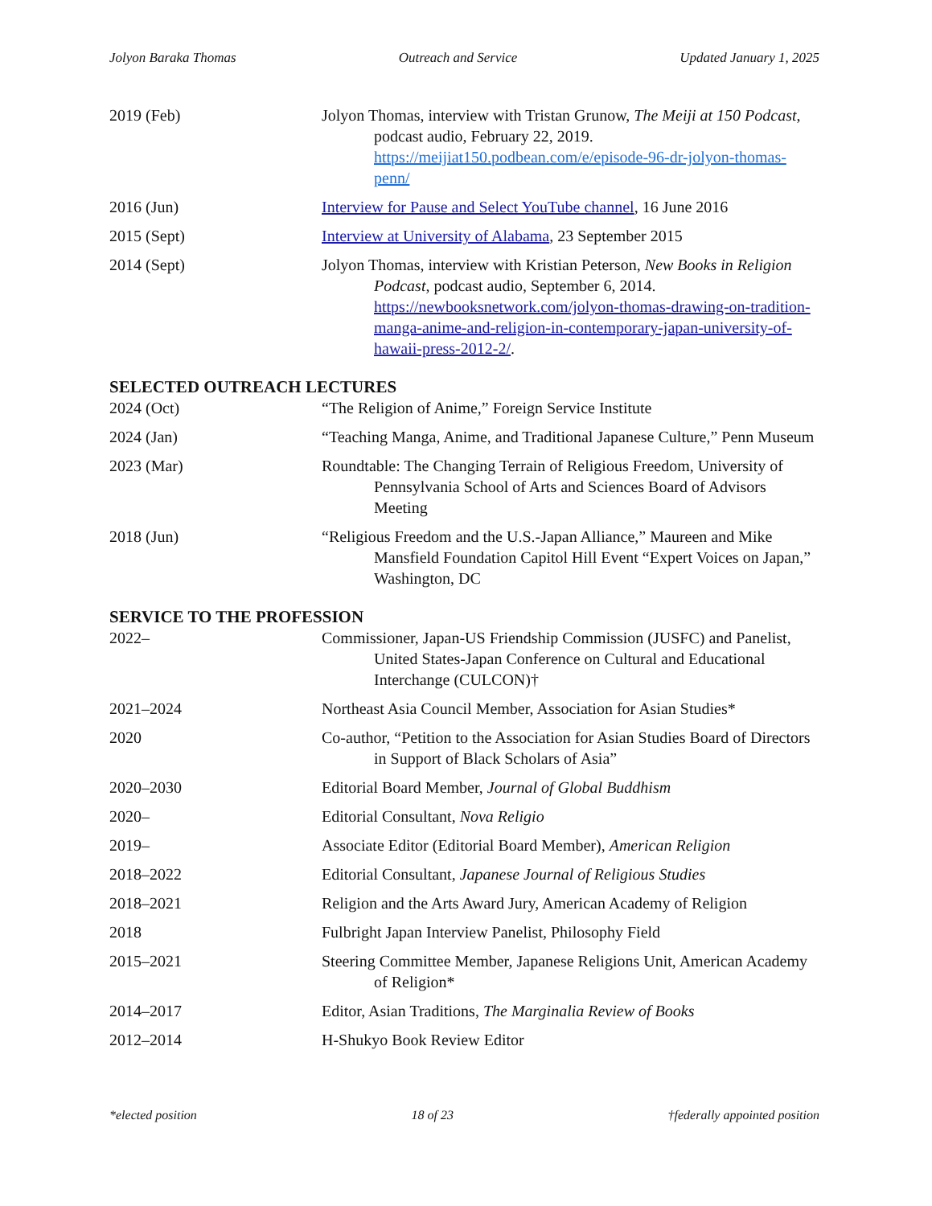Jolyon Baraka Thomas Outreach and Service Updated January 1, 2025
2019 (Feb) Jolyon Thomas, interview with Tristan Grunow, The Meiji at 150 Podcast, podcast audio, February 22, 2019. https://meijiat150.podbean.com/e/episode-96-dr-jolyon-thomas-penn/
2016 (Jun) Interview for Pause and Select YouTube channel, 16 June 2016
2015 (Sept) Interview at University of Alabama, 23 September 2015
2014 (Sept) Jolyon Thomas, interview with Kristian Peterson, New Books in Religion Podcast, podcast audio, September 6, 2014. https://newbooksnetwork.com/jolyon-thomas-drawing-on-tradition-manga-anime-and-religion-in-contemporary-japan-university-of-hawaii-press-2012-2/.
SELECTED OUTREACH LECTURES
2024 (Oct) “The Religion of Anime,” Foreign Service Institute
2024 (Jan) “Teaching Manga, Anime, and Traditional Japanese Culture,” Penn Museum
2023 (Mar) Roundtable: The Changing Terrain of Religious Freedom, University of Pennsylvania School of Arts and Sciences Board of Advisors Meeting
2018 (Jun) “Religious Freedom and the U.S.-Japan Alliance,” Maureen and Mike Mansfield Foundation Capitol Hill Event “Expert Voices on Japan,” Washington, DC
SERVICE TO THE PROFESSION
2022– Commissioner, Japan-US Friendship Commission (JUSFC) and Panelist, United States-Japan Conference on Cultural and Educational Interchange (CULCON)†
2021–2024 Northeast Asia Council Member, Association for Asian Studies*
2020 Co-author, “Petition to the Association for Asian Studies Board of Directors in Support of Black Scholars of Asia”
2020–2030 Editorial Board Member, Journal of Global Buddhism
2020– Editorial Consultant, Nova Religio
2019– Associate Editor (Editorial Board Member), American Religion
2018–2022 Editorial Consultant, Japanese Journal of Religious Studies
2018–2021 Religion and the Arts Award Jury, American Academy of Religion
2018 Fulbright Japan Interview Panelist, Philosophy Field
2015–2021 Steering Committee Member, Japanese Religions Unit, American Academy of Religion*
2014–2017 Editor, Asian Traditions, The Marginalia Review of Books
2012–2014 H-Shukyo Book Review Editor
*elected position 18 of 23 †federally appointed position